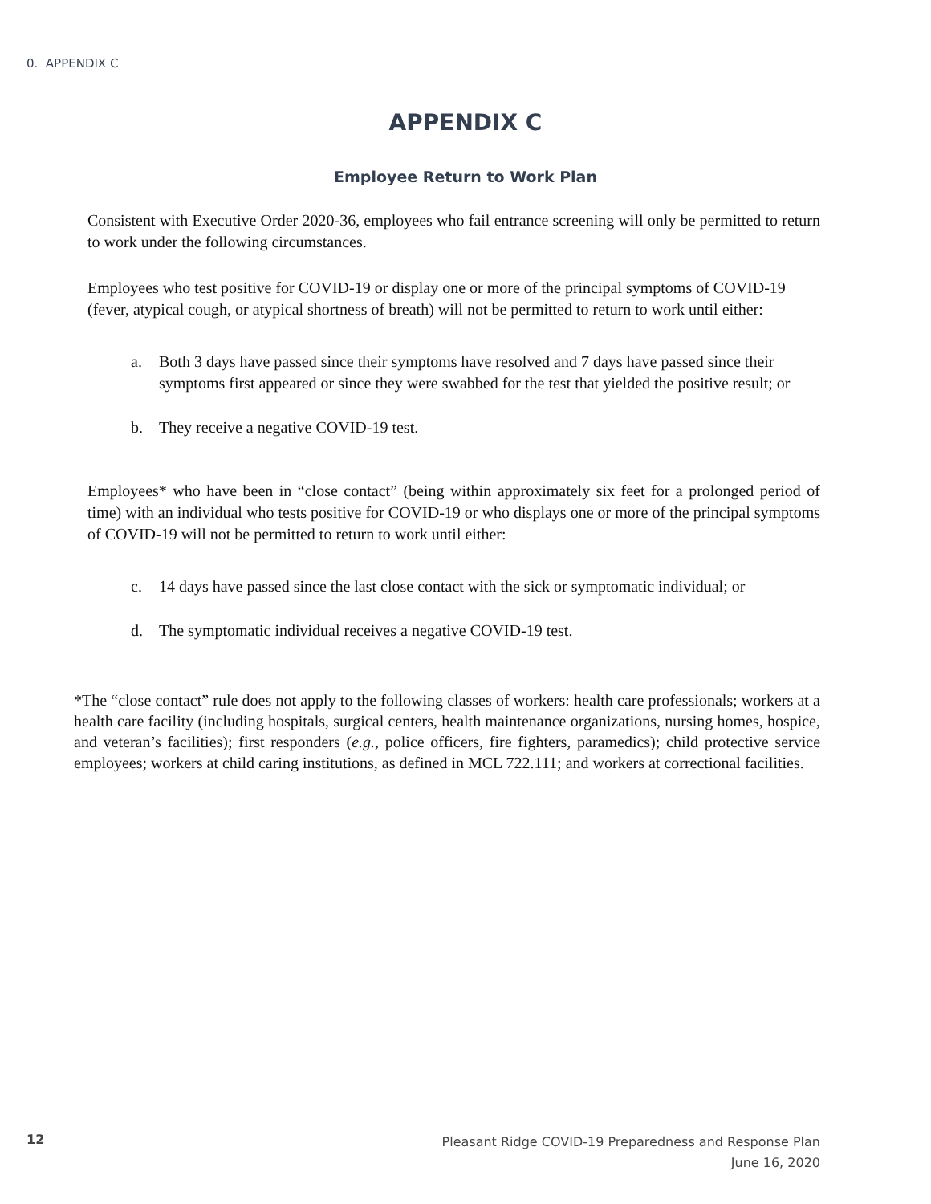0. APPENDIX C
APPENDIX C
Employee Return to Work Plan
Consistent with Executive Order 2020-36, employees who fail entrance screening will only be permitted to return to work under the following circumstances.
Employees who test positive for COVID-19 or display one or more of the principal symptoms of COVID-19 (fever, atypical cough, or atypical shortness of breath) will not be permitted to return to work until either:
a. Both 3 days have passed since their symptoms have resolved and 7 days have passed since their symptoms first appeared or since they were swabbed for the test that yielded the positive result; or
b. They receive a negative COVID-19 test.
Employees* who have been in “close contact” (being within approximately six feet for a prolonged period of time) with an individual who tests positive for COVID-19 or who displays one or more of the principal symptoms of COVID-19 will not be permitted to return to work until either:
c. 14 days have passed since the last close contact with the sick or symptomatic individual; or
d. The symptomatic individual receives a negative COVID-19 test.
*The “close contact” rule does not apply to the following classes of workers: health care professionals; workers at a health care facility (including hospitals, surgical centers, health maintenance organizations, nursing homes, hospice, and veteran’s facilities); first responders (e.g., police officers, fire fighters, paramedics); child protective service employees; workers at child caring institutions, as defined in MCL 722.111; and workers at correctional facilities.
12
Pleasant Ridge COVID-19 Preparedness and Response Plan
June 16, 2020